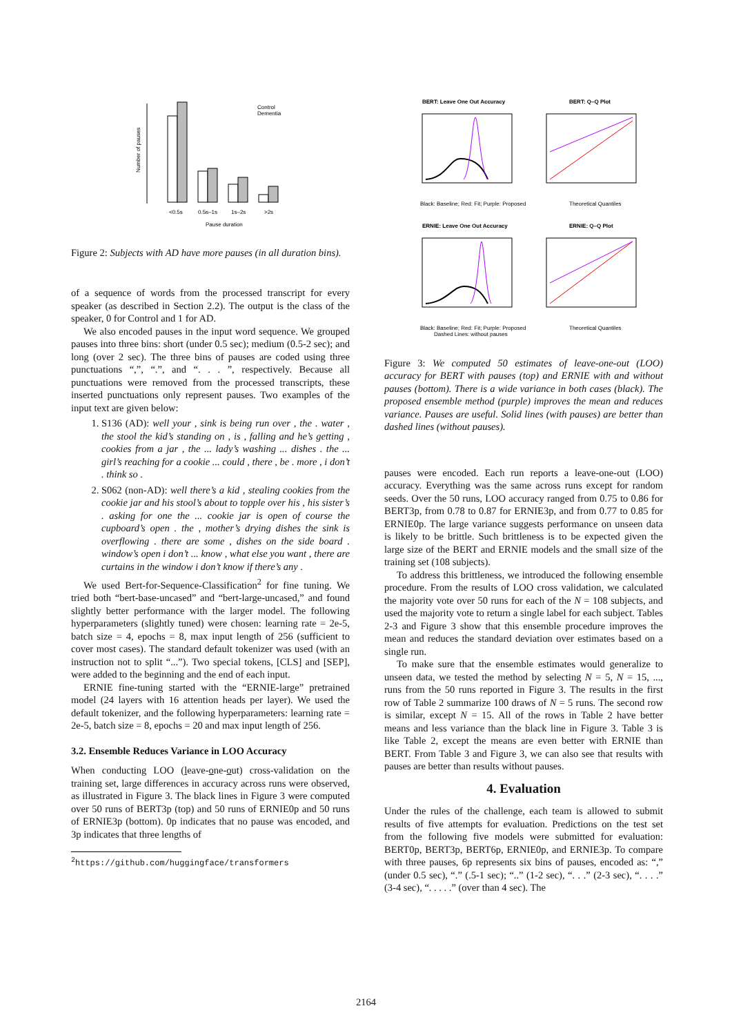<0.5s
0.5s–1s
1s–2s
>2s
Pause duration
Control
Dementia
Number of pauses
Figure 2: Subjects with AD have more pauses (in all duration bins).
of a sequence of words from the processed transcript for every speaker (as described in Section 2.2). The output is the class of the speaker, 0 for Control and 1 for AD.
We also encoded pauses in the input word sequence. We grouped pauses into three bins: short (under 0.5 sec); medium (0.5-2 sec); and long (over 2 sec). The three bins of pauses are coded using three punctuations “,”, “.”, and “. . . ”, respectively. Because all punctuations were removed from the processed transcripts, these inserted punctuations only represent pauses. Two examples of the input text are given below:
1. S136 (AD): well your , sink is being run over , the . water , the stool the kid’s standing on , is , falling and he’s getting , cookies from a jar , the ... lady’s washing ... dishes . the ... girl’s reaching for a cookie ... could , there , be . more , i don’t . think so .
2. S062 (non-AD): well there’s a kid , stealing cookies from the cookie jar and his stool’s about to topple over his , his sister’s . asking for one the ... cookie jar is open of course the cupboard’s open . the , mother’s drying dishes the sink is overflowing . there are some , dishes on the side board . window’s open i don’t ... know , what else you want , there are curtains in the window i don’t know if there’s any .
We used Bert-for-Sequence-Classification<sup>2</sup> for fine tuning. We tried both “bert-base-uncased” and “bert-large-uncased,” and found slightly better performance with the larger model. The following hyperparameters (slightly tuned) were chosen: learning rate = 2e-5, batch size = 4, epochs = 8, max input length of 256 (sufficient to cover most cases). The standard default tokenizer was used (with an instruction not to split “...”). Two special tokens, [CLS] and [SEP], were added to the beginning and the end of each input.
ERNIE fine-tuning started with the “ERNIE-large” pretrained model (24 layers with 16 attention heads per layer). We used the default tokenizer, and the following hyperparameters: learning rate = 2e-5, batch size = 8, epochs = 20 and max input length of 256.
3.2. Ensemble Reduces Variance in LOO Accuracy
When conducting LOO (leave-one-out) cross-validation on the training set, large differences in accuracy across runs were observed, as illustrated in Figure 3. The black lines in Figure 3 were computed over 50 runs of BERT3p (top) and 50 runs of ERNIE0p and 50 runs of ERNIE3p (bottom). 0p indicates that no pause was encoded, and 3p indicates that three lengths of
<sup>2</sup> https://github.com/huggingface/transformers
BERT: Leave One Out Accuracy
BERT: Q–Q Plot
Black: Baseline; Red: Fit; Purple: Proposed
Theoretical Quantiles
ERNIE: Leave One Out Accuracy
ERNIE: Q–Q Plot
Black: Baseline; Red: Fit; Purple: Proposed
Dashed Lines: without pauses
Theoretical Quantiles
Figure 3: We computed 50 estimates of leave-one-out (LOO) accuracy for BERT with pauses (top) and ERNIE with and without pauses (bottom). There is a wide variance in both cases (black). The proposed ensemble method (purple) improves the mean and reduces variance. Pauses are useful. Solid lines (with pauses) are better than dashed lines (without pauses).
pauses were encoded. Each run reports a leave-one-out (LOO) accuracy. Everything was the same across runs except for random seeds. Over the 50 runs, LOO accuracy ranged from 0.75 to 0.86 for BERT3p, from 0.78 to 0.87 for ERNIE3p, and from 0.77 to 0.85 for ERNIE0p. The large variance suggests performance on unseen data is likely to be brittle. Such brittleness is to be expected given the large size of the BERT and ERNIE models and the small size of the training set (108 subjects).
To address this brittleness, we introduced the following ensemble procedure. From the results of LOO cross validation, we calculated the majority vote over 50 runs for each of the N = 108 subjects, and used the majority vote to return a single label for each subject. Tables 2-3 and Figure 3 show that this ensemble procedure improves the mean and reduces the standard deviation over estimates based on a single run.
To make sure that the ensemble estimates would generalize to unseen data, we tested the method by selecting N = 5, N = 15, ..., runs from the 50 runs reported in Figure 3. The results in the first row of Table 2 summarize 100 draws of N = 5 runs. The second row is similar, except N = 15. All of the rows in Table 2 have better means and less variance than the black line in Figure 3. Table 3 is like Table 2, except the means are even better with ERNIE than BERT. From Table 3 and Figure 3, we can also see that results with pauses are better than results without pauses.
4. Evaluation
Under the rules of the challenge, each team is allowed to submit results of five attempts for evaluation. Predictions on the test set from the following five models were submitted for evaluation: BERT0p, BERT3p, BERT6p, ERNIE0p, and ERNIE3p. To compare with three pauses, 6p represents six bins of pauses, encoded as: “,” (under 0.5 sec), “.” (.5-1 sec); “..” (1-2 sec), “. . .” (2-3 sec), “. . . .” (3-4 sec), “. . . . .” (over than 4 sec). The
2164